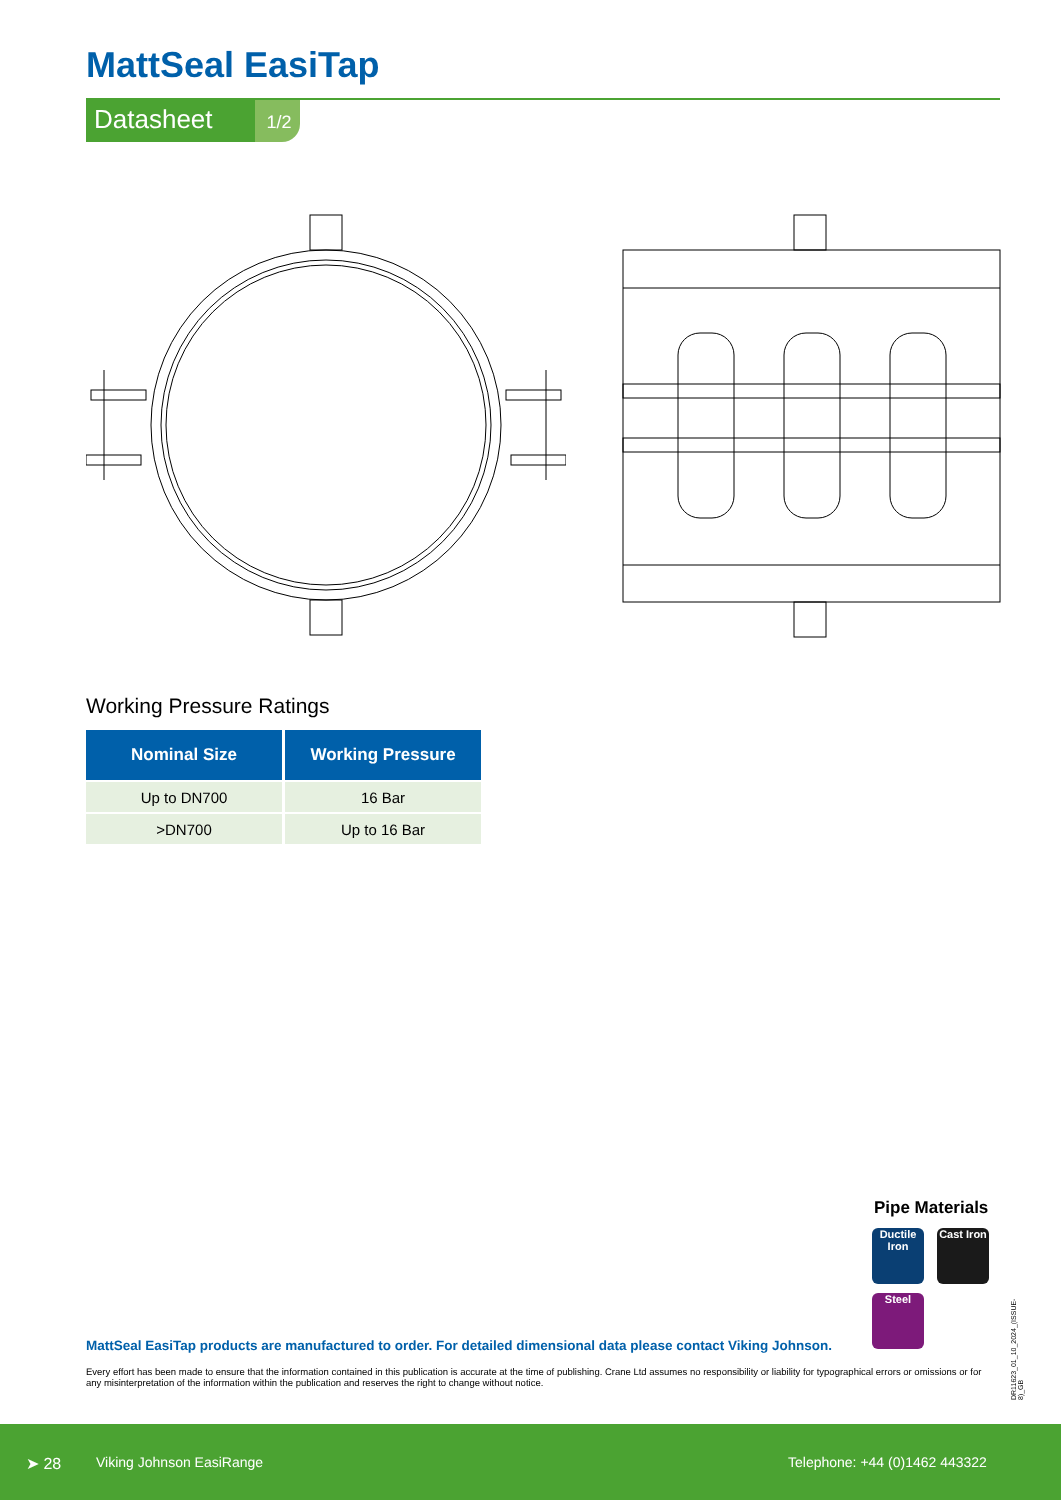MattSeal EasiTap
Datasheet
1/2
Working Pressure Ratings
| Nominal Size | Working Pressure |
| --- | --- |
| Up to DN700 | 16 Bar |
| >DN700 | Up to 16 Bar |
Pipe Materials
Ductile Iron
Cast Iron
Steel
MattSeal EasiTap products are manufactured to order. For detailed dimensional data please contact Viking Johnson.
Every effort has been made to ensure that the information contained in this publication is accurate at the time of publishing. Crane Ltd assumes no responsibility or liability for typographical errors or omissions or for any misinterpretation of the information within the publication and reserves the right to change without notice.
DR11623_01_10_2024_(ISSUE-8)_GB
➤ 28 Viking Johnson EasiRange Telephone: +44 (0)1462 443322